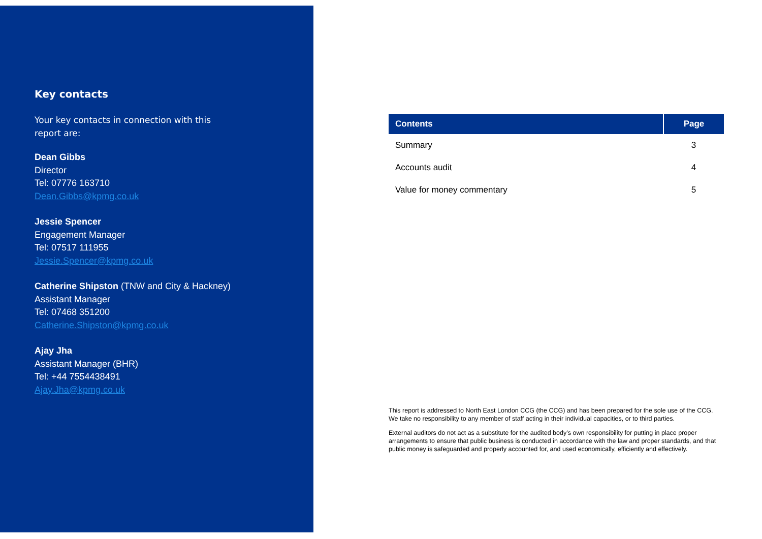Key contacts
Your key contacts in connection with this report are:
Dean Gibbs
Director
Tel: 07776 163710
Dean.Gibbs@kpmg.co.uk
Jessie Spencer
Engagement Manager
Tel: 07517 111955
Jessie.Spencer@kpmg.co.uk
Catherine Shipston (TNW and City & Hackney)
Assistant Manager
Tel: 07468 351200
Catherine.Shipston@kpmg.co.uk
Ajay Jha
Assistant Manager (BHR)
Tel: +44 7554438491
Ajay.Jha@kpmg.co.uk
| Contents | Page |
| --- | --- |
| Summary | 3 |
| Accounts audit | 4 |
| Value for money commentary | 5 |
This report is addressed to North East London CCG (the CCG) and has been prepared for the sole use of the CCG. We take no responsibility to any member of staff acting in their individual capacities, or to third parties.
External auditors do not act as a substitute for the audited body’s own responsibility for putting in place proper arrangements to ensure that public business is conducted in accordance with the law and proper standards, and that public money is safeguarded and properly accounted for, and used economically, efficiently and effectively.